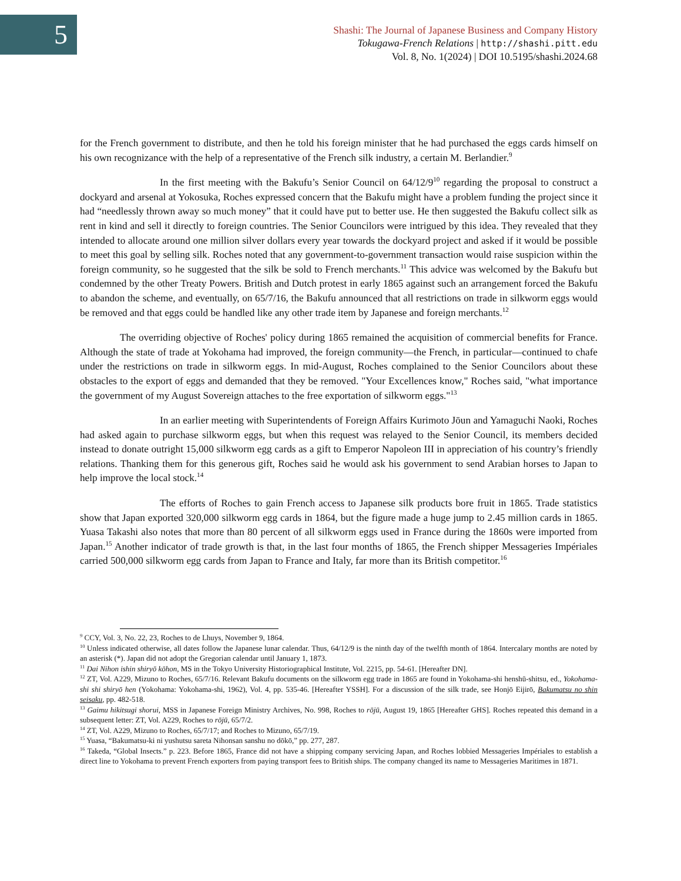5
Shashi: The Journal of Japanese Business and Company History
Tokugawa-French Relations | http://shashi.pitt.edu
Vol. 8, No. 1(2024) | DOI 10.5195/shashi.2024.68
for the French government to distribute, and then he told his foreign minister that he had purchased the eggs cards himself on his own recognizance with the help of a representative of the French silk industry, a certain M. Berlandier.<sup>9</sup>
In the first meeting with the Bakufu’s Senior Council on 64/12/9<sup>10</sup> regarding the proposal to construct a dockyard and arsenal at Yokosuka, Roches expressed concern that the Bakufu might have a problem funding the project since it had “needlessly thrown away so much money” that it could have put to better use. He then suggested the Bakufu collect silk as rent in kind and sell it directly to foreign countries. The Senior Councilors were intrigued by this idea. They revealed that they intended to allocate around one million silver dollars every year towards the dockyard project and asked if it would be possible to meet this goal by selling silk. Roches noted that any government-to-government transaction would raise suspicion within the foreign community, so he suggested that the silk be sold to French merchants.<sup>11</sup> This advice was welcomed by the Bakufu but condemned by the other Treaty Powers. British and Dutch protest in early 1865 against such an arrangement forced the Bakufu to abandon the scheme, and eventually, on 65/7/16, the Bakufu announced that all restrictions on trade in silkworm eggs would be removed and that eggs could be handled like any other trade item by Japanese and foreign merchants.<sup>12</sup>
The overriding objective of Roches' policy during 1865 remained the acquisition of commercial benefits for France. Although the state of trade at Yokohama had improved, the foreign community—the French, in particular—continued to chafe under the restrictions on trade in silkworm eggs. In mid-August, Roches complained to the Senior Councilors about these obstacles to the export of eggs and demanded that they be removed. "Your Excellences know," Roches said, "what importance the government of my August Sovereign attaches to the free exportation of silkworm eggs."<sup>13</sup>
In an earlier meeting with Superintendents of Foreign Affairs Kurimoto Jōun and Yamaguchi Naoki, Roches had asked again to purchase silkworm eggs, but when this request was relayed to the Senior Council, its members decided instead to donate outright 15,000 silkworm egg cards as a gift to Emperor Napoleon III in appreciation of his country’s friendly relations. Thanking them for this generous gift, Roches said he would ask his government to send Arabian horses to Japan to help improve the local stock.<sup>14</sup>
The efforts of Roches to gain French access to Japanese silk products bore fruit in 1865. Trade statistics show that Japan exported 320,000 silkworm egg cards in 1864, but the figure made a huge jump to 2.45 million cards in 1865. Yuasa Takashi also notes that more than 80 percent of all silkworm eggs used in France during the 1860s were imported from Japan.<sup>15</sup> Another indicator of trade growth is that, in the last four months of 1865, the French shipper Messageries Impériales carried 500,000 silkworm egg cards from Japan to France and Italy, far more than its British competitor.<sup>16</sup>
<sup>9</sup> CCY, Vol. 3, No. 22, 23, Roches to de Lhuys, November 9, 1864.
<sup>10</sup> Unless indicated otherwise, all dates follow the Japanese lunar calendar. Thus, 64/12/9 is the ninth day of the twelfth month of 1864. Intercalary months are noted by an asterisk (*). Japan did not adopt the Gregorian calendar until January 1, 1873.
<sup>11</sup> Dai Nihon ishin shiryō kōhon, MS in the Tokyo University Historiographical Institute, Vol. 2215, pp. 54-61. [Hereafter DN].
<sup>12</sup> ZT, Vol. A229, Mizuno to Roches, 65/7/16. Relevant Bakufu documents on the silkworm egg trade in 1865 are found in Yokohama-shi henshū-shitsu, ed., Yokohama-shi shi shiryō hen (Yokohama: Yokohama-shi, 1962), Vol. 4, pp. 535-46. [Hereafter YSSH]. For a discussion of the silk trade, see Honjō Eijirō, Bakumatsu no shin seisaku, pp. 482-518.
<sup>13</sup> Gaimu hikitsugi shorui, MSS in Japanese Foreign Ministry Archives, No. 998, Roches to rōjū, August 19, 1865 [Hereafter GHS]. Roches repeated this demand in a subsequent letter: ZT, Vol. A229, Roches to rōjū, 65/7/2.
<sup>14</sup> ZT, Vol. A229, Mizuno to Roches, 65/7/17; and Roches to Mizuno, 65/7/19.
<sup>15</sup> Yuasa, “Bakumatsu-ki ni yushutsu sareta Nihonsan sanshu no dōkō,” pp. 277, 287.
<sup>16</sup> Takeda, “Global Insects.” p. 223. Before 1865, France did not have a shipping company servicing Japan, and Roches lobbied Messageries Impériales to establish a direct line to Yokohama to prevent French exporters from paying transport fees to British ships. The company changed its name to Messageries Maritimes in 1871.